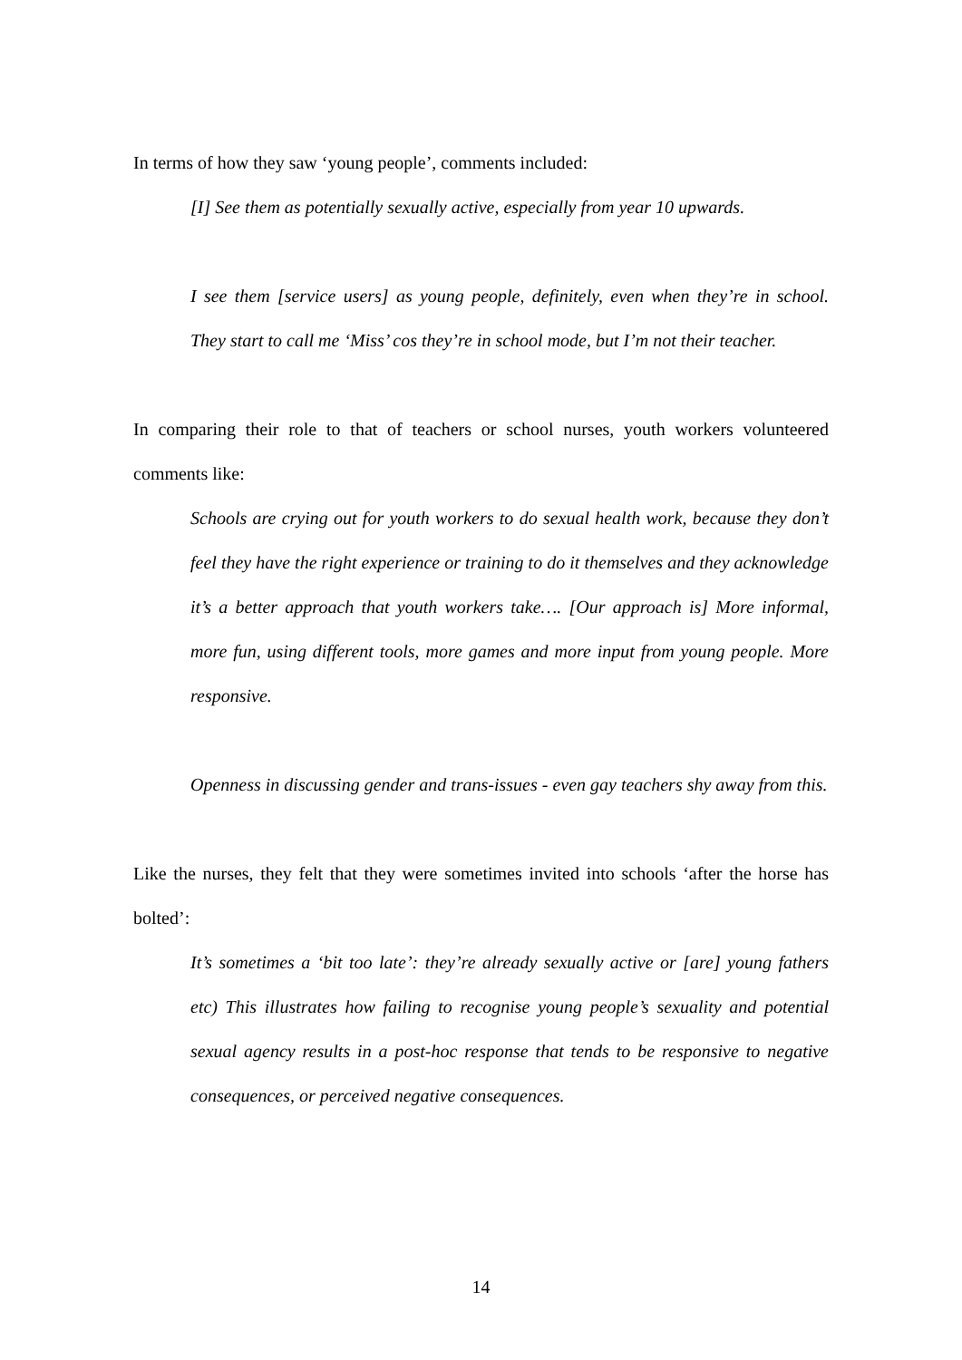In terms of how they saw ‘young people’, comments included:
[I] See them as potentially sexually active, especially from year 10 upwards.
I see them [service users] as young people, definitely, even when they’re in school. They start to call me ‘Miss’ cos they’re in school mode, but I’m not their teacher.
In comparing their role to that of teachers or school nurses, youth workers volunteered comments like:
Schools are crying out for youth workers to do sexual health work, because they don’t feel they have the right experience or training to do it themselves and they acknowledge it’s a better approach that youth workers take…. [Our approach is] More informal, more fun, using different tools, more games and more input from young people. More responsive.
Openness in discussing gender and trans-issues - even gay teachers shy away from this.
Like the nurses, they felt that they were sometimes invited into schools ‘after the horse has bolted’:
It’s sometimes a ‘bit too late’: they’re already sexually active or [are] young fathers etc) This illustrates how failing to recognise young people’s sexuality and potential sexual agency results in a post-hoc response that tends to be responsive to negative consequences, or perceived negative consequences.
14